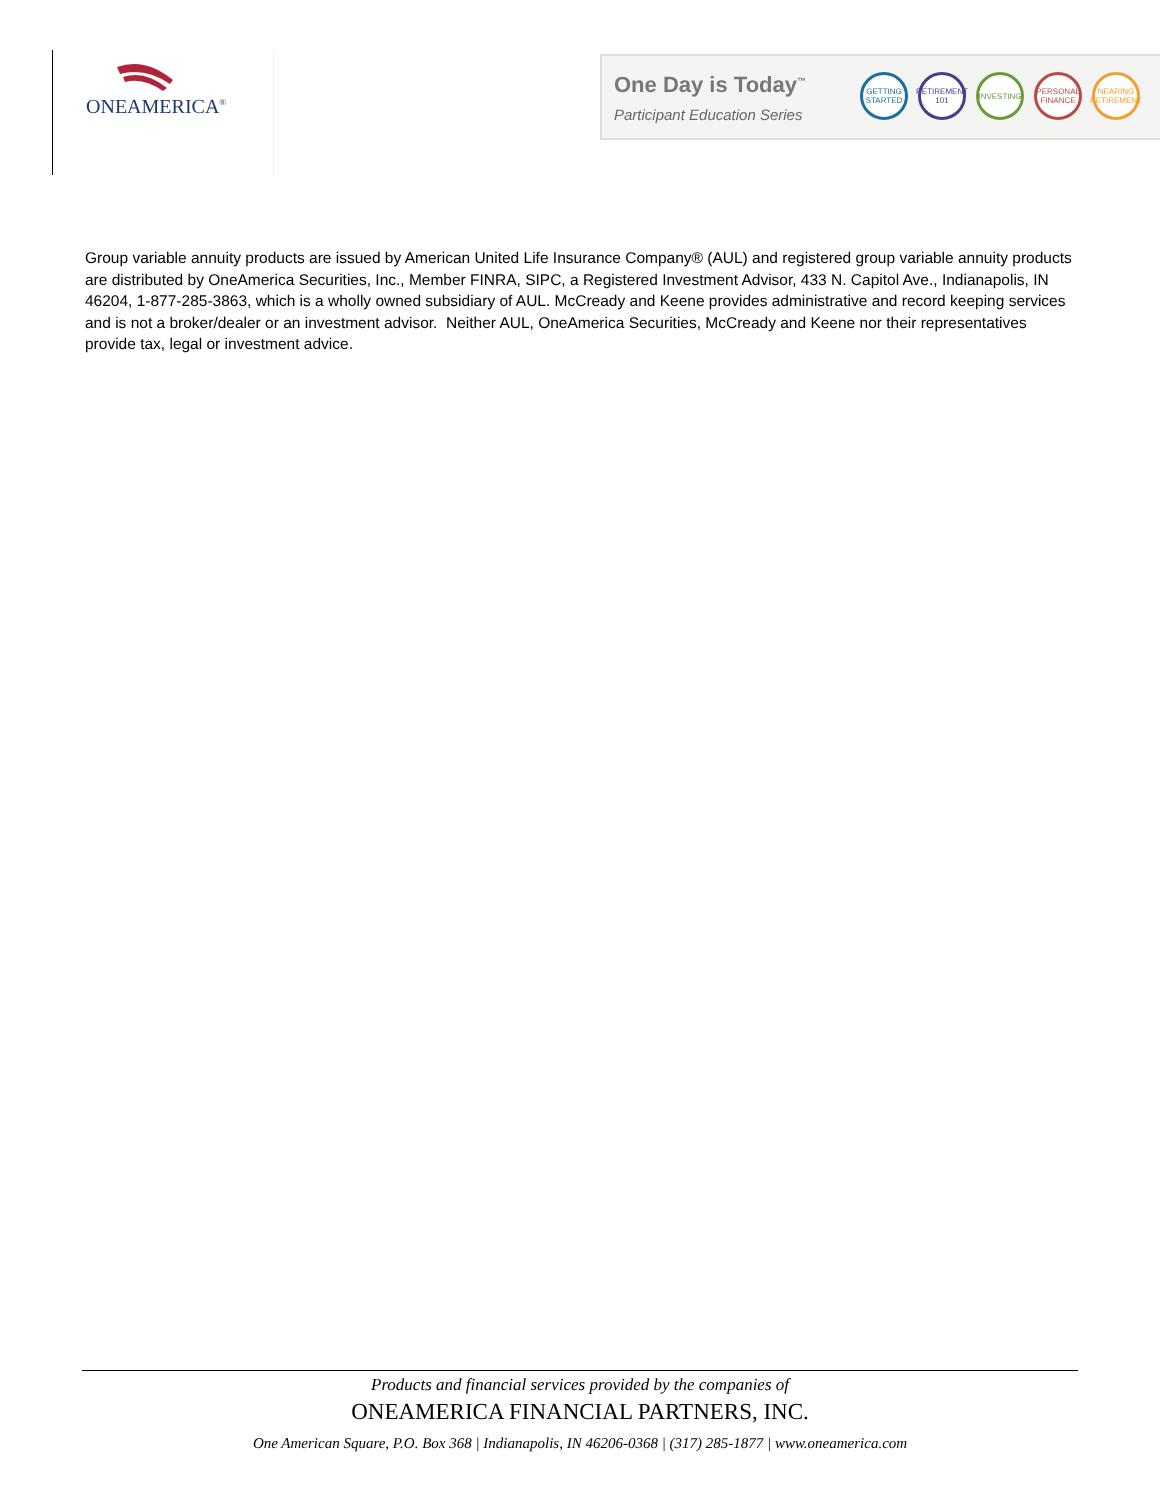ONEAMERICA<sup>®</sup>
One Day is Today<sup>™</sup>
Participant Education Series
GETTING STARTED
RETIREMENT 101
INVESTING
PERSONAL FINANCE
NEARING RETIREMENT
Group variable annuity products are issued by American United Life Insurance Company® (AUL) and registered group variable annuity products are distributed by OneAmerica Securities, Inc., Member FINRA, SIPC, a Registered Investment Advisor, 433 N. Capitol Ave., Indianapolis, IN 46204, 1-877-285-3863, which is a wholly owned subsidiary of AUL. McCready and Keene provides administrative and record keeping services and is not a broker/dealer or an investment advisor. Neither AUL, OneAmerica Securities, McCready and Keene nor their representatives provide tax, legal or investment advice.
Products and financial services provided by the companies of
ONEAMERICA FINANCIAL PARTNERS, INC.
One American Square, P.O. Box 368 | Indianapolis, IN 46206-0368 | (317) 285-1877 | www.oneamerica.com